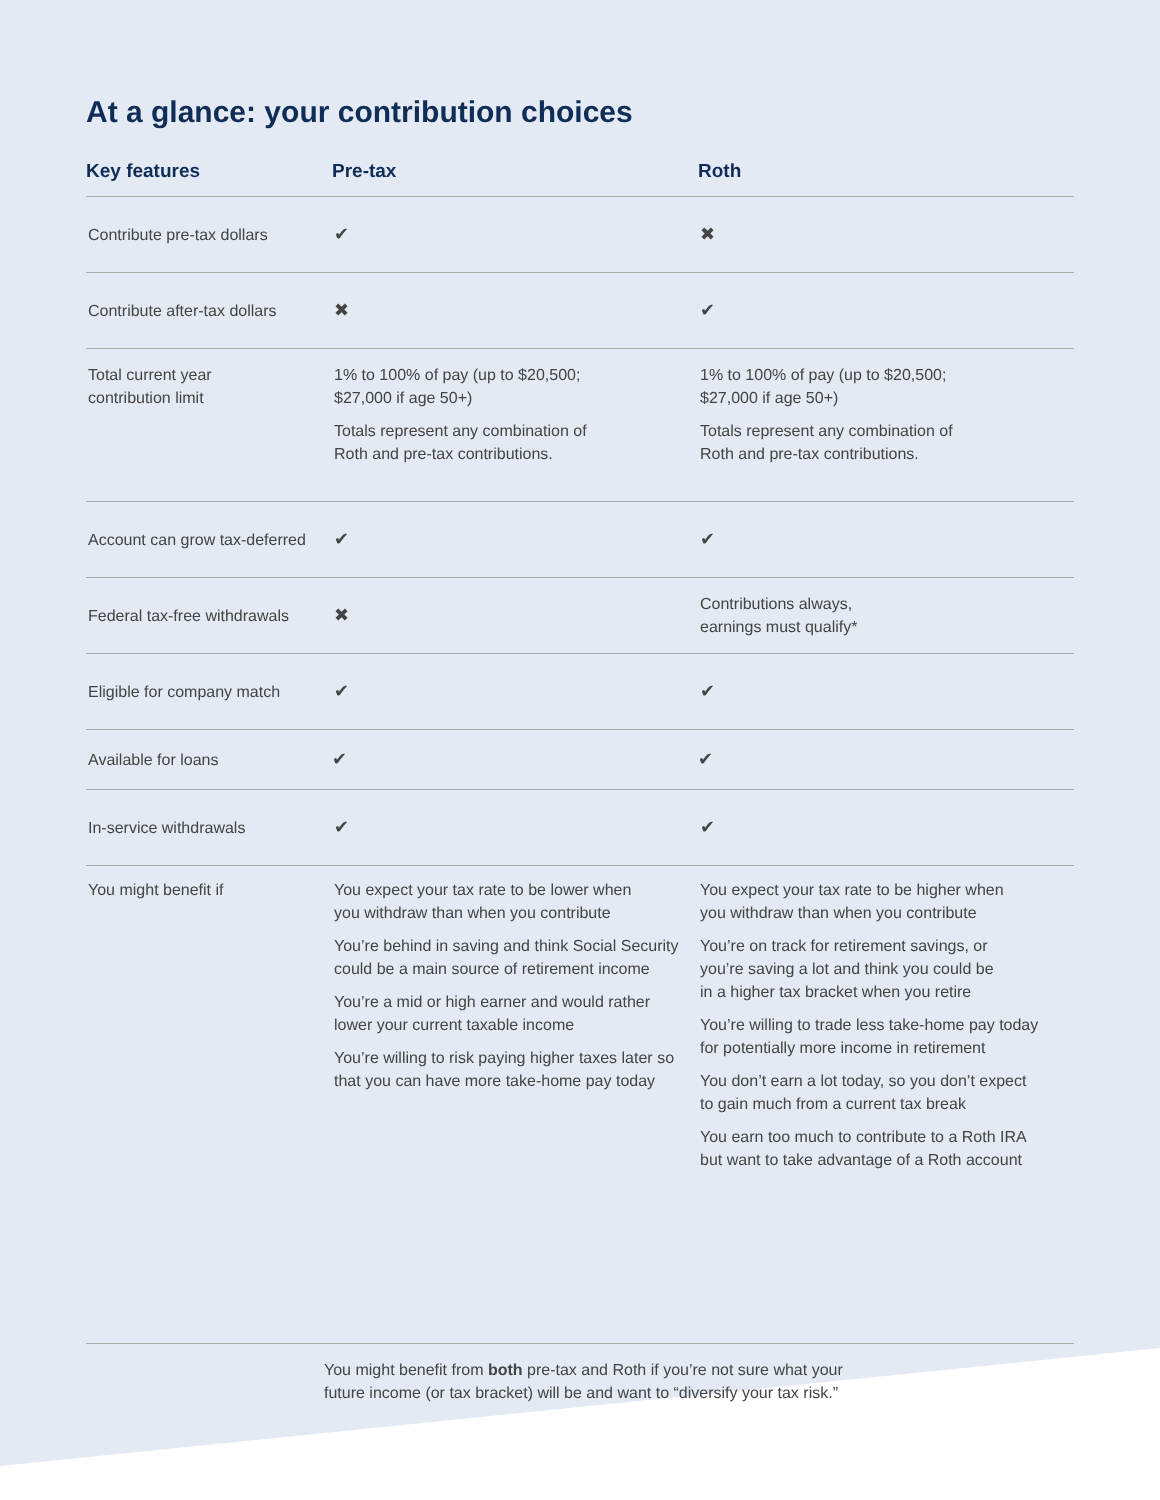At a glance: your contribution choices
| Key features | Pre-tax | Roth |
| --- | --- | --- |
| Contribute pre-tax dollars | ✔ | ✖ |
| Contribute after-tax dollars | ✖ | ✔ |
| Total current year contribution limit | 1% to 100% of pay (up to $20,500; $27,000 if age 50+) Totals represent any combination of Roth and pre-tax contributions. | 1% to 100% of pay (up to $20,500; $27,000 if age 50+) Totals represent any combination of Roth and pre-tax contributions. |
| Account can grow tax-deferred | ✔ | ✔ |
| Federal tax-free withdrawals | ✖ | Contributions always, earnings must qualify* |
| Eligible for company match | ✔ | ✔ |
| Available for loans | ✔ | ✔ |
| In-service withdrawals | ✔ | ✔ |
| You might benefit if | You expect your tax rate to be lower when you withdraw than when you contribute You’re behind in saving and think Social Security could be a main source of retirement income You’re a mid or high earner and would rather lower your current taxable income You’re willing to risk paying higher taxes later so that you can have more take-home pay today | You expect your tax rate to be higher when you withdraw than when you contribute You’re on track for retirement savings, or you’re saving a lot and think you could be in a higher tax bracket when you retire You’re willing to trade less take-home pay today for potentially more income in retirement You don’t earn a lot today, so you don’t expect to gain much from a current tax break You earn too much to contribute to a Roth IRA but want to take advantage of a Roth account |
You might benefit from both pre-tax and Roth if you’re not sure what your
future income (or tax bracket) will be and want to “diversify your tax risk.”